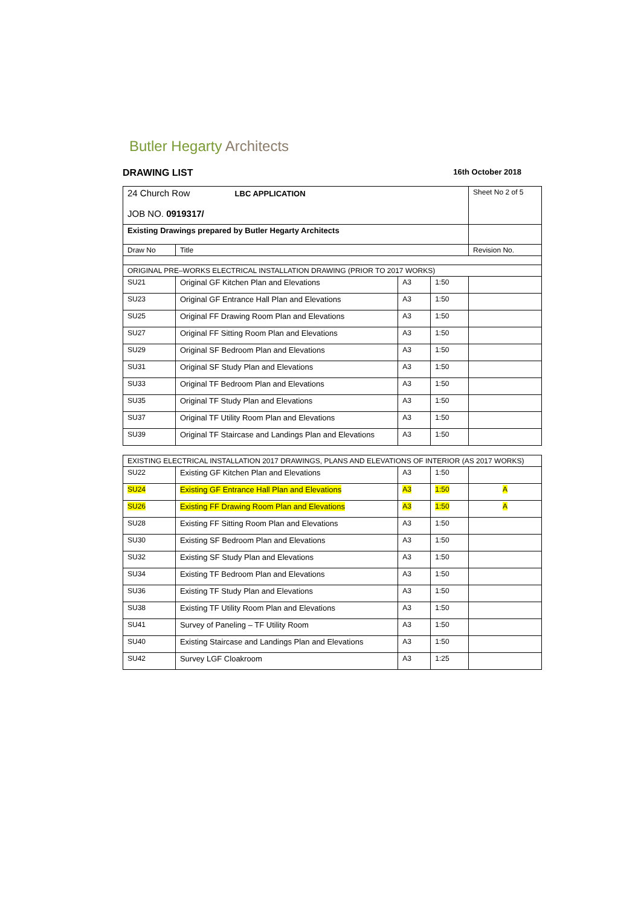Butler Hegarty Architects
DRAWING LIST 16th October 2018
| 24 Church Row LBC APPLICATION JOB NO. 0919317/ | | | | Sheet No 2 of 5 |
| Existing Drawings prepared by Butler Hegarty Architects | | | | |
| Draw No | Title | | | Revision No. |
| ORIGINAL PRE–WORKS ELECTRICAL INSTALLATION DRAWING (PRIOR TO 2017 WORKS) | | | | |
| SU21 | Original GF Kitchen Plan and Elevations | A3 | 1:50 | |
| SU23 | Original GF Entrance Hall Plan and Elevations | A3 | 1:50 | |
| SU25 | Original FF Drawing Room Plan and Elevations | A3 | 1:50 | |
| SU27 | Original FF Sitting Room Plan and Elevations | A3 | 1:50 | |
| SU29 | Original SF Bedroom Plan and Elevations | A3 | 1:50 | |
| SU31 | Original SF Study Plan and Elevations | A3 | 1:50 | |
| SU33 | Original TF Bedroom Plan and Elevations | A3 | 1:50 | |
| SU35 | Original TF Study Plan and Elevations | A3 | 1:50 | |
| SU37 | Original TF Utility Room Plan and Elevations | A3 | 1:50 | |
| SU39 | Original TF Staircase and Landings Plan and Elevations | A3 | 1:50 | |
| EXISTING ELECTRICAL INSTALLATION 2017 DRAWINGS, PLANS AND ELEVATIONS OF INTERIOR (AS 2017 WORKS) | | | | |
| SU22 | Existing GF Kitchen Plan and Elevations | A3 | 1:50 | |
| SU24 | Existing GF Entrance Hall Plan and Elevations | A3 | 1:50 | A |
| SU26 | Existing FF Drawing Room Plan and Elevations | A3 | 1:50 | A |
| SU28 | Existing FF Sitting Room Plan and Elevations | A3 | 1:50 | |
| SU30 | Existing SF Bedroom Plan and Elevations | A3 | 1:50 | |
| SU32 | Existing SF Study Plan and Elevations | A3 | 1:50 | |
| SU34 | Existing TF Bedroom Plan and Elevations | A3 | 1:50 | |
| SU36 | Existing TF Study Plan and Elevations | A3 | 1:50 | |
| SU38 | Existing TF Utility Room Plan and Elevations | A3 | 1:50 | |
| SU41 | Survey of Paneling – TF Utility Room | A3 | 1:50 | |
| SU40 | Existing Staircase and Landings Plan and Elevations | A3 | 1:50 | |
| SU42 | Survey LGF Cloakroom | A3 | 1:25 | |